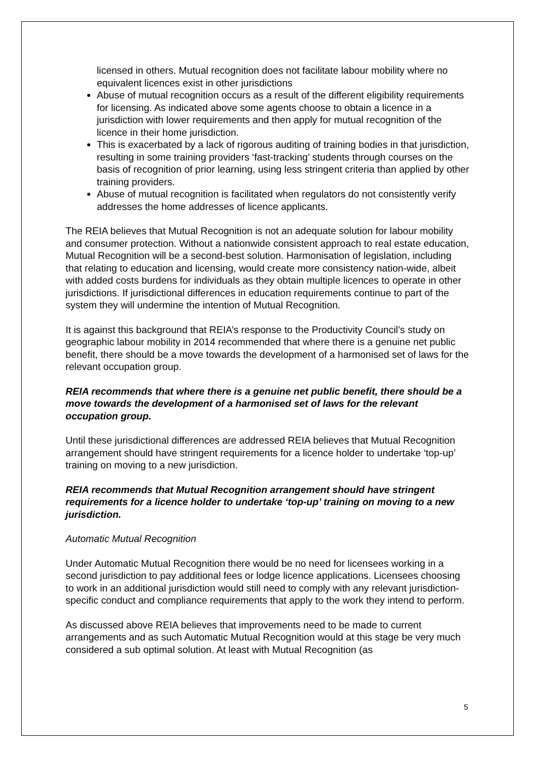licensed in others. Mutual recognition does not facilitate labour mobility where no equivalent licences exist in other jurisdictions
Abuse of mutual recognition occurs as a result of the different eligibility requirements for licensing. As indicated above some agents choose to obtain a licence in a jurisdiction with lower requirements and then apply for mutual recognition of the licence in their home jurisdiction.
This is exacerbated by a lack of rigorous auditing of training bodies in that jurisdiction, resulting in some training providers ‘fast-tracking’ students through courses on the basis of recognition of prior learning, using less stringent criteria than applied by other training providers.
Abuse of mutual recognition is facilitated when regulators do not consistently verify addresses the home addresses of licence applicants.
The REIA believes that Mutual Recognition is not an adequate solution for labour mobility and consumer protection. Without a nationwide consistent approach to real estate education, Mutual Recognition will be a second-best solution. Harmonisation of legislation, including that relating to education and licensing, would create more consistency nation-wide, albeit with added costs burdens for individuals as they obtain multiple licences to operate in other jurisdictions. If jurisdictional differences in education requirements continue to part of the system they will undermine the intention of Mutual Recognition.
It is against this background that REIA’s response to the Productivity Council’s study on geographic labour mobility in 2014 recommended that where there is a genuine net public benefit, there should be a move towards the development of a harmonised set of laws for the relevant occupation group.
REIA recommends that where there is a genuine net public benefit, there should be a move towards the development of a harmonised set of laws for the relevant occupation group.
Until these jurisdictional differences are addressed REIA believes that Mutual Recognition arrangement should have stringent requirements for a licence holder to undertake ‘top-up’ training on moving to a new jurisdiction.
REIA recommends that Mutual Recognition arrangement should have stringent requirements for a licence holder to undertake ‘top-up’ training on moving to a new jurisdiction.
Automatic Mutual Recognition
Under Automatic Mutual Recognition there would be no need for licensees working in a second jurisdiction to pay additional fees or lodge licence applications. Licensees choosing to work in an additional jurisdiction would still need to comply with any relevant jurisdiction-specific conduct and compliance requirements that apply to the work they intend to perform.
As discussed above REIA believes that improvements need to be made to current arrangements and as such Automatic Mutual Recognition would at this stage be very much considered a sub optimal solution. At least with Mutual Recognition (as
5